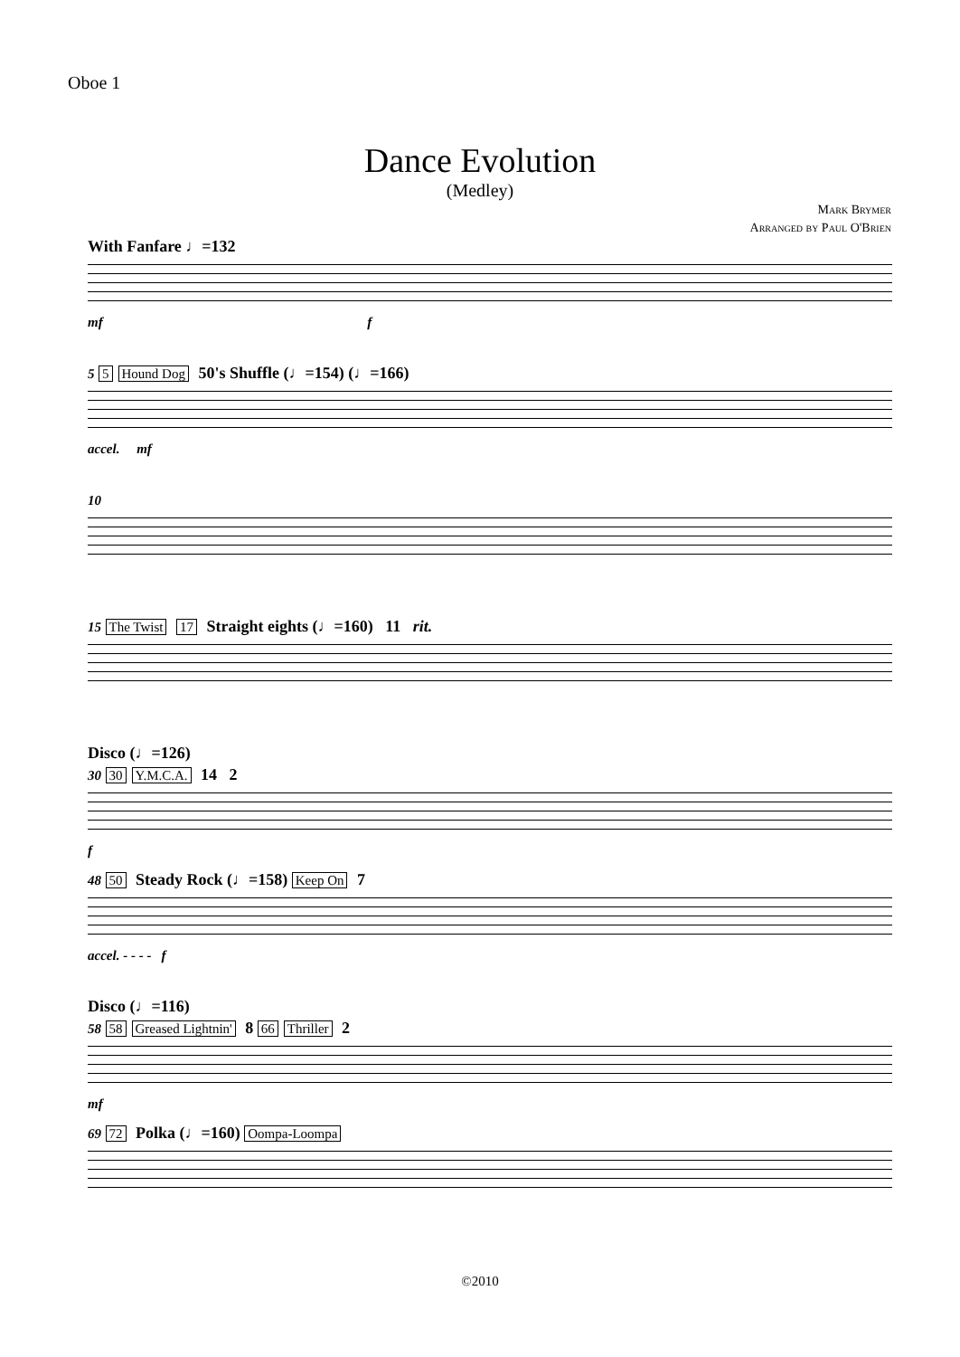Oboe 1
Dance Evolution
(Medley)
Mark Brymer
Arranged by Paul O'Brien
With Fanfare ♩=132
mf f
5 5 Hound Dog 50's Shuffle (♩=154) (♩=166)
accel. mf
10
15 The Twist 17 Straight eights (♩=160) 11 rit.
Disco (♩=126)
30 30 Y.M.C.A. 14 2
f
48 50 Steady Rock (♩=158) Keep On 7
accel. - - - - f
Disco (♩=116)
58 58 Greased Lightnin' 8 66 Thriller 2
mf
69 72 Polka (♩=160) Oompa-Loompa
©2010